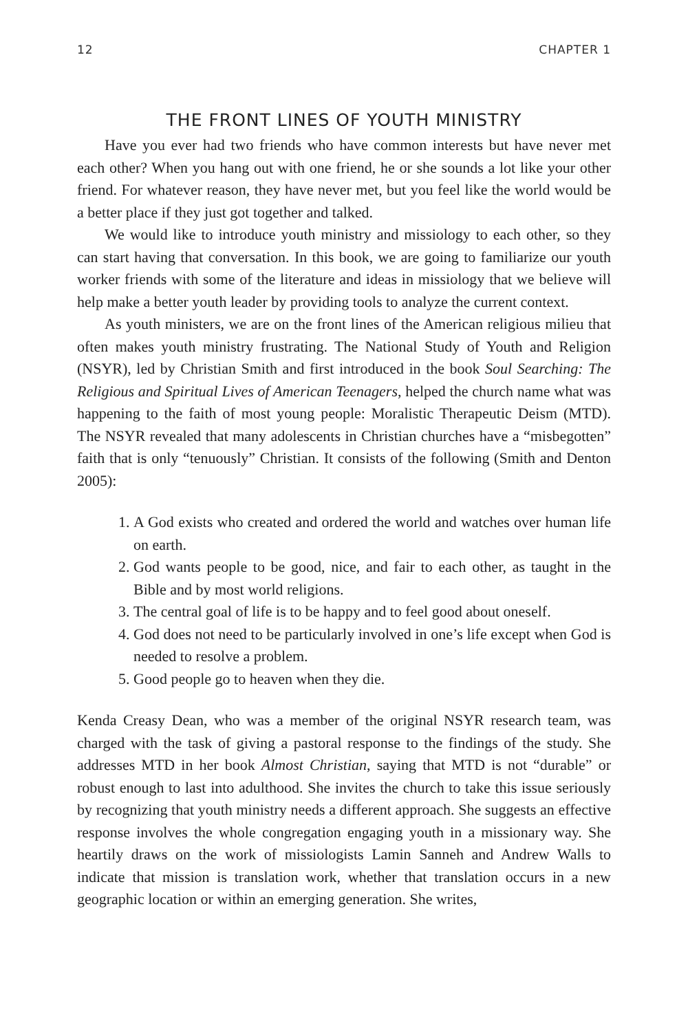12 CHAPTER 1
THE FRONT LINES OF YOUTH MINISTRY
Have you ever had two friends who have common interests but have never met each other? When you hang out with one friend, he or she sounds a lot like your other friend. For whatever reason, they have never met, but you feel like the world would be a better place if they just got together and talked.
We would like to introduce youth ministry and missiology to each other, so they can start having that conversation. In this book, we are going to familiarize our youth worker friends with some of the literature and ideas in missiology that we believe will help make a better youth leader by providing tools to analyze the current context.
As youth ministers, we are on the front lines of the American religious milieu that often makes youth ministry frustrating. The National Study of Youth and Religion (NSYR), led by Christian Smith and first introduced in the book Soul Searching: The Religious and Spiritual Lives of American Teenagers, helped the church name what was happening to the faith of most young people: Moralistic Therapeutic Deism (MTD). The NSYR revealed that many adolescents in Christian churches have a “misbegotten” faith that is only “tenuously” Christian. It consists of the following (Smith and Denton 2005):
1. A God exists who created and ordered the world and watches over human life on earth.
2. God wants people to be good, nice, and fair to each other, as taught in the Bible and by most world religions.
3. The central goal of life is to be happy and to feel good about oneself.
4. God does not need to be particularly involved in one’s life except when God is needed to resolve a problem.
5. Good people go to heaven when they die.
Kenda Creasy Dean, who was a member of the original NSYR research team, was charged with the task of giving a pastoral response to the findings of the study. She addresses MTD in her book Almost Christian, saying that MTD is not “durable” or robust enough to last into adulthood. She invites the church to take this issue seriously by recognizing that youth ministry needs a different approach. She suggests an effective response involves the whole congregation engaging youth in a missionary way. She heartily draws on the work of missiologists Lamin Sanneh and Andrew Walls to indicate that mission is translation work, whether that translation occurs in a new geographic location or within an emerging generation. She writes,